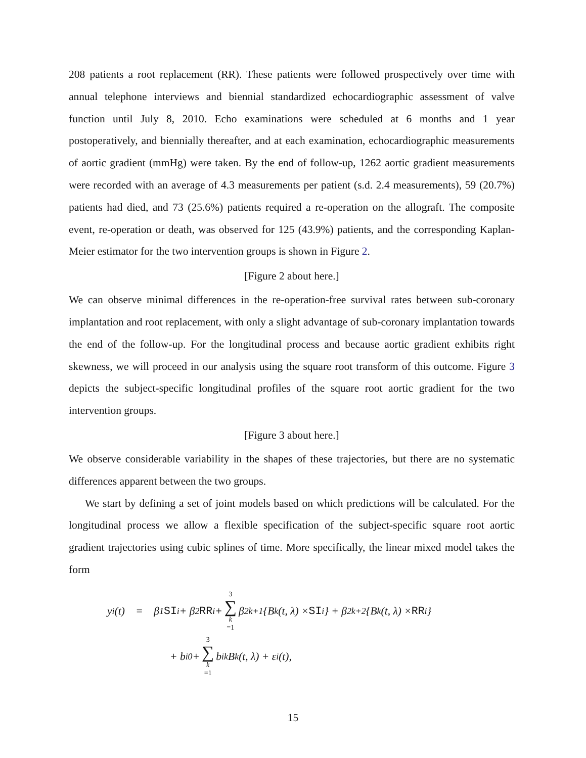208 patients a root replacement (RR). These patients were followed prospectively over time with annual telephone interviews and biennial standardized echocardiographic assessment of valve function until July 8, 2010. Echo examinations were scheduled at 6 months and 1 year postoperatively, and biennially thereafter, and at each examination, echocardiographic measurements of aortic gradient (mmHg) were taken. By the end of follow-up, 1262 aortic gradient measurements were recorded with an average of 4.3 measurements per patient (s.d. 2.4 measurements), 59 (20.7%) patients had died, and 73 (25.6%) patients required a re-operation on the allograft. The composite event, re-operation or death, was observed for 125 (43.9%) patients, and the corresponding Kaplan-Meier estimator for the two intervention groups is shown in Figure 2.
[Figure 2 about here.]
We can observe minimal differences in the re-operation-free survival rates between sub-coronary implantation and root replacement, with only a slight advantage of sub-coronary implantation towards the end of the follow-up. For the longitudinal process and because aortic gradient exhibits right skewness, we will proceed in our analysis using the square root transform of this outcome. Figure 3 depicts the subject-specific longitudinal profiles of the square root aortic gradient for the two intervention groups.
[Figure 3 about here.]
We observe considerable variability in the shapes of these trajectories, but there are no systematic differences apparent between the two groups.
We start by defining a set of joint models based on which predictions will be calculated. For the longitudinal process we allow a flexible specification of the subject-specific square root aortic gradient trajectories using cubic splines of time. More specifically, the linear mixed model takes the form
y<sub>i</sub>(t) = β<sub>1</sub> SI<sub>i</sub> + β<sub>2</sub> RR<sub>i</sub> + 3 ∑ k =1 β<sub>2k+1</sub>{B<sub>k</sub>(t, λ) × SI<sub>i</sub>} + β<sub>2k+2</sub>{B<sub>k</sub>(t, λ) × RR<sub>i</sub>}
+ b<sub>i0</sub> + 3 ∑ k =1 b<sub>ik</sub>B<sub>k</sub>(t, λ) + ε<sub>i</sub>(t),
15